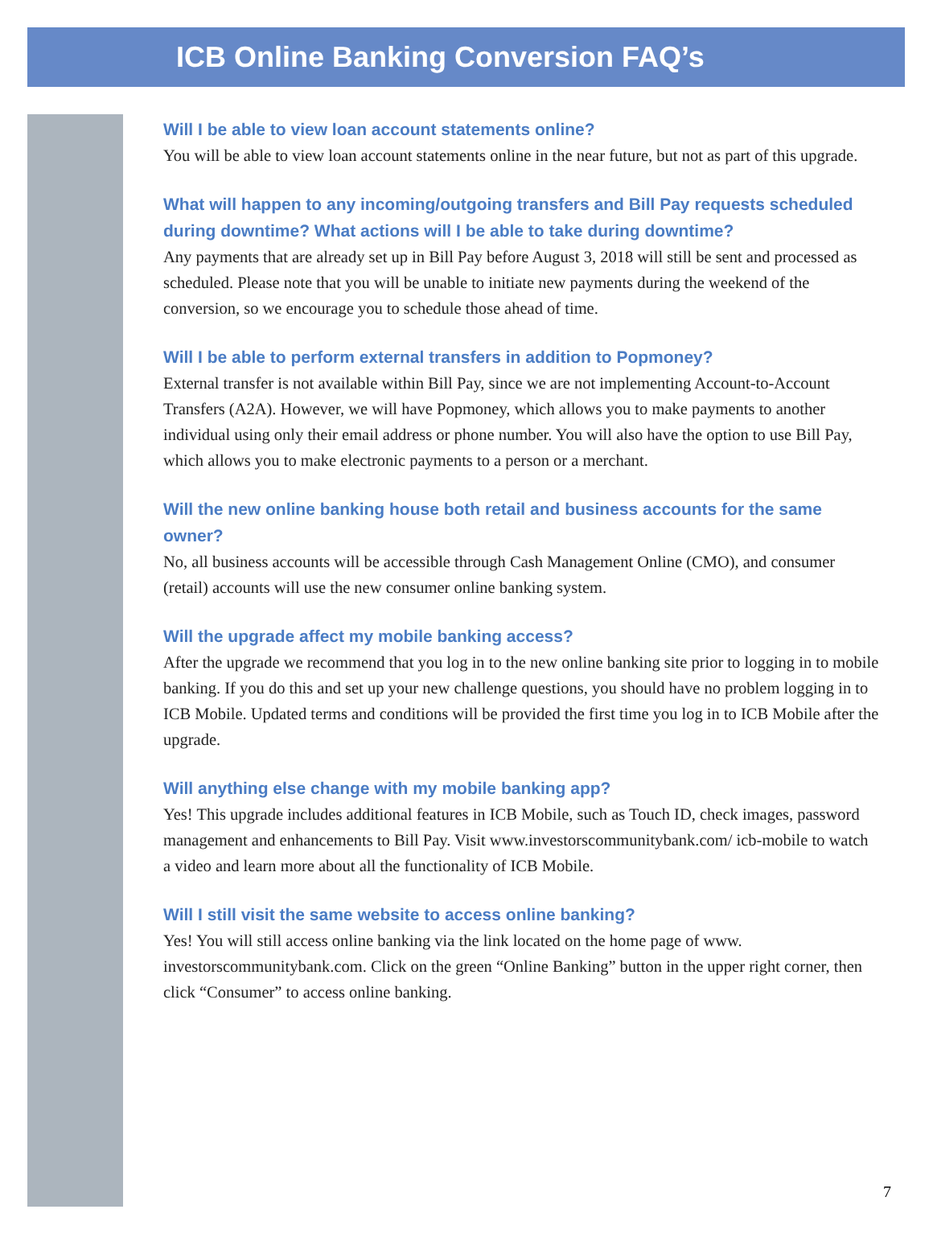ICB Online Banking Conversion FAQ’s
Will I be able to view loan account statements online?
You will be able to view loan account statements online in the near future, but not as part of this upgrade.
What will happen to any incoming/outgoing transfers and Bill Pay requests scheduled during downtime? What actions will I be able to take during downtime?
Any payments that are already set up in Bill Pay before August 3, 2018 will still be sent and processed as scheduled. Please note that you will be unable to initiate new payments during the weekend of the conversion, so we encourage you to schedule those ahead of time.
Will I be able to perform external transfers in addition to Popmoney?
External transfer is not available within Bill Pay, since we are not implementing Account-to-Account Transfers (A2A). However, we will have Popmoney, which allows you to make payments to another individual using only their email address or phone number. You will also have the option to use Bill Pay, which allows you to make electronic payments to a person or a merchant.
Will the new online banking house both retail and business accounts for the same owner?
No, all business accounts will be accessible through Cash Management Online (CMO), and consumer (retail) accounts will use the new consumer online banking system.
Will the upgrade affect my mobile banking access?
After the upgrade we recommend that you log in to the new online banking site prior to logging in to mobile banking. If you do this and set up your new challenge questions, you should have no problem logging in to ICB Mobile. Updated terms and conditions will be provided the first time you log in to ICB Mobile after the upgrade.
Will anything else change with my mobile banking app?
Yes! This upgrade includes additional features in ICB Mobile, such as Touch ID, check images, password management and enhancements to Bill Pay. Visit www.investorscommunitybank.com/ icb-mobile to watch a video and learn more about all the functionality of ICB Mobile.
Will I still visit the same website to access online banking?
Yes! You will still access online banking via the link located on the home page of www. investorscommunitybank.com. Click on the green “Online Banking” button in the upper right corner, then click “Consumer” to access online banking.
7